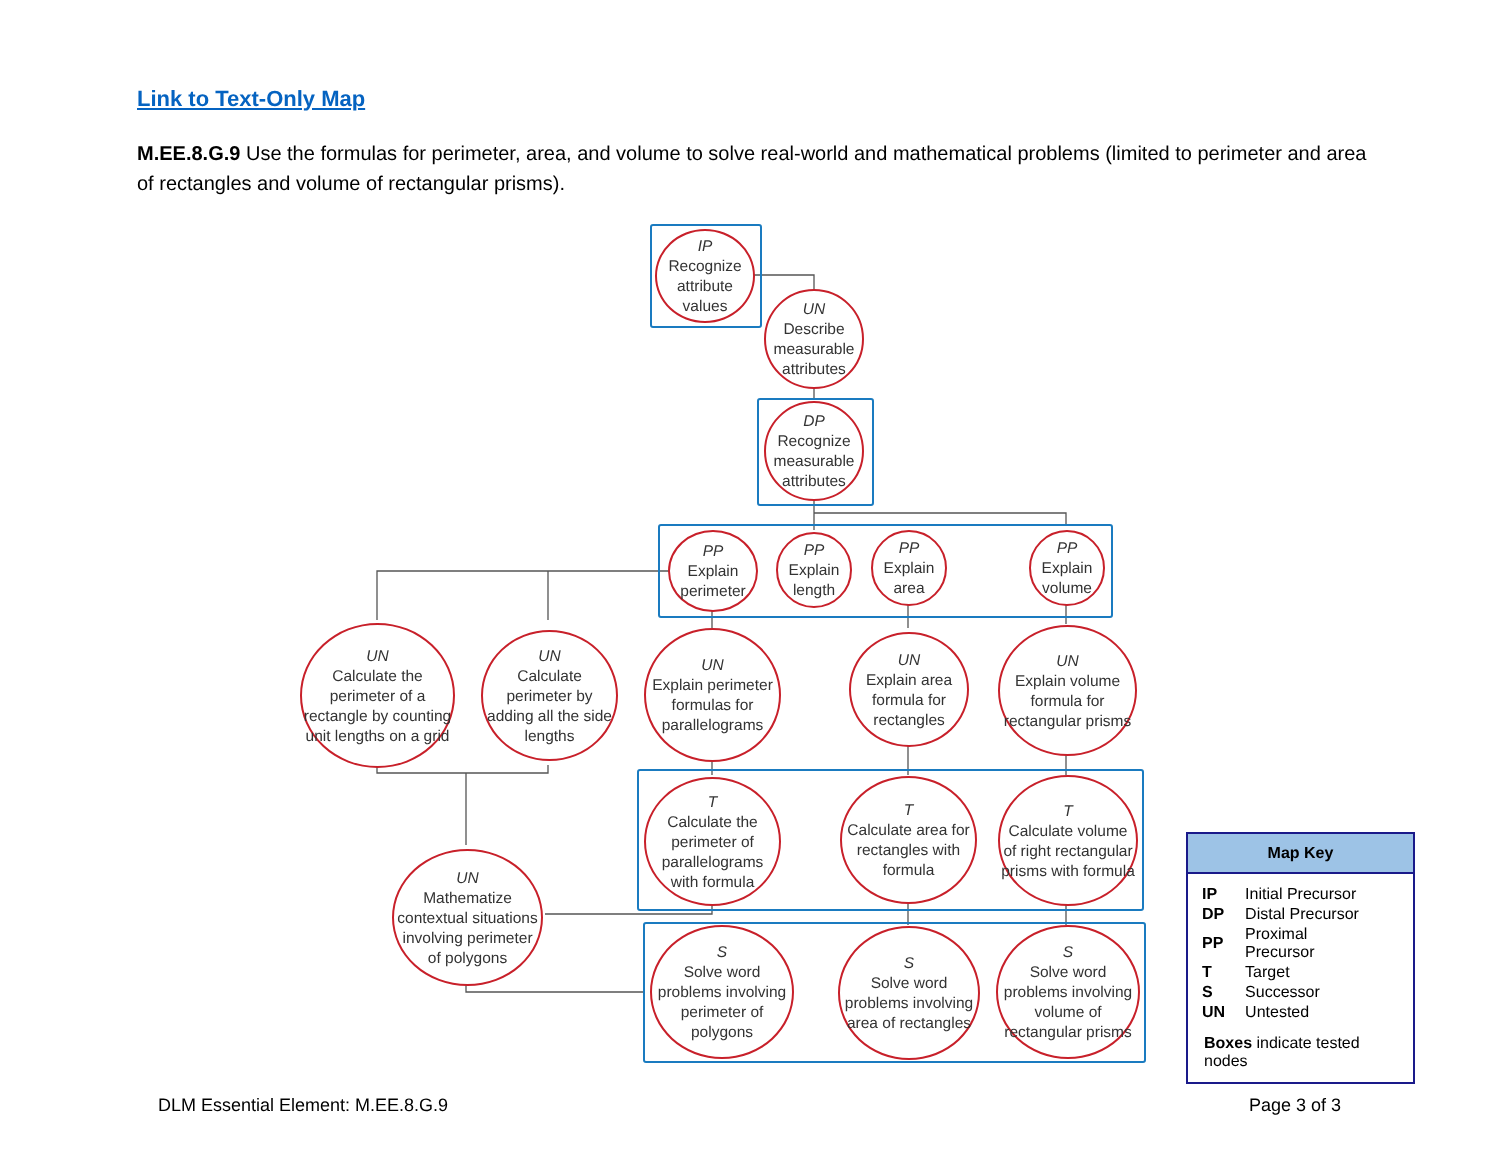Link to Text-Only Map
M.EE.8.G.9 Use the formulas for perimeter, area, and volume to solve real-world and mathematical problems (limited to perimeter and area of rectangles and volume of rectangular prisms).
IP
Recognize attribute values
UN
Describe measurable attributes
DP
Recognize measurable attributes
PP
Explain perimeter
PP
Explain length
PP
Explain area
PP
Explain volume
UN
Calculate the perimeter of a rectangle by counting unit lengths on a grid
UN
Calculate perimeter by adding all the side lengths
UN
Explain perimeter formulas for parallelograms
UN
Explain area formula for rectangles
UN
Explain volume formula for rectangular prisms
T
Calculate the perimeter of parallelograms with formula
T
Calculate area for rectangles with formula
T
Calculate volume of right rectangular prisms with formula
UN
Mathematize contextual situations involving perimeter of polygons
S
Solve word problems involving perimeter of polygons
S
Solve word problems involving area of rectangles
S
Solve word problems involving volume of rectangular prisms
Map Key
| IP | Initial Precursor |
| DP | Distal Precursor |
| PP | Proximal Precursor |
| T | Target |
| S | Successor |
| UN | Untested |
Boxes indicate tested nodes
DLM Essential Element: M.EE.8.G.9
Page 3 of 3